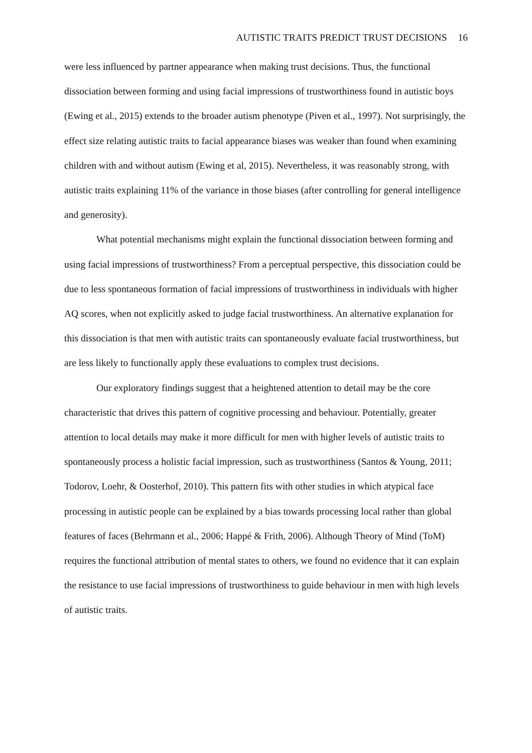AUTISTIC TRAITS PREDICT TRUST DECISIONS 16
were less influenced by partner appearance when making trust decisions. Thus, the functional dissociation between forming and using facial impressions of trustworthiness found in autistic boys (Ewing et al., 2015) extends to the broader autism phenotype (Piven et al., 1997). Not surprisingly, the effect size relating autistic traits to facial appearance biases was weaker than found when examining children with and without autism (Ewing et al, 2015). Nevertheless, it was reasonably strong, with autistic traits explaining 11% of the variance in those biases (after controlling for general intelligence and generosity).
What potential mechanisms might explain the functional dissociation between forming and using facial impressions of trustworthiness? From a perceptual perspective, this dissociation could be due to less spontaneous formation of facial impressions of trustworthiness in individuals with higher AQ scores, when not explicitly asked to judge facial trustworthiness. An alternative explanation for this dissociation is that men with autistic traits can spontaneously evaluate facial trustworthiness, but are less likely to functionally apply these evaluations to complex trust decisions.
Our exploratory findings suggest that a heightened attention to detail may be the core characteristic that drives this pattern of cognitive processing and behaviour. Potentially, greater attention to local details may make it more difficult for men with higher levels of autistic traits to spontaneously process a holistic facial impression, such as trustworthiness (Santos & Young, 2011; Todorov, Loehr, & Oosterhof, 2010). This pattern fits with other studies in which atypical face processing in autistic people can be explained by a bias towards processing local rather than global features of faces (Behrmann et al., 2006; Happé & Frith, 2006). Although Theory of Mind (ToM) requires the functional attribution of mental states to others, we found no evidence that it can explain the resistance to use facial impressions of trustworthiness to guide behaviour in men with high levels of autistic traits.